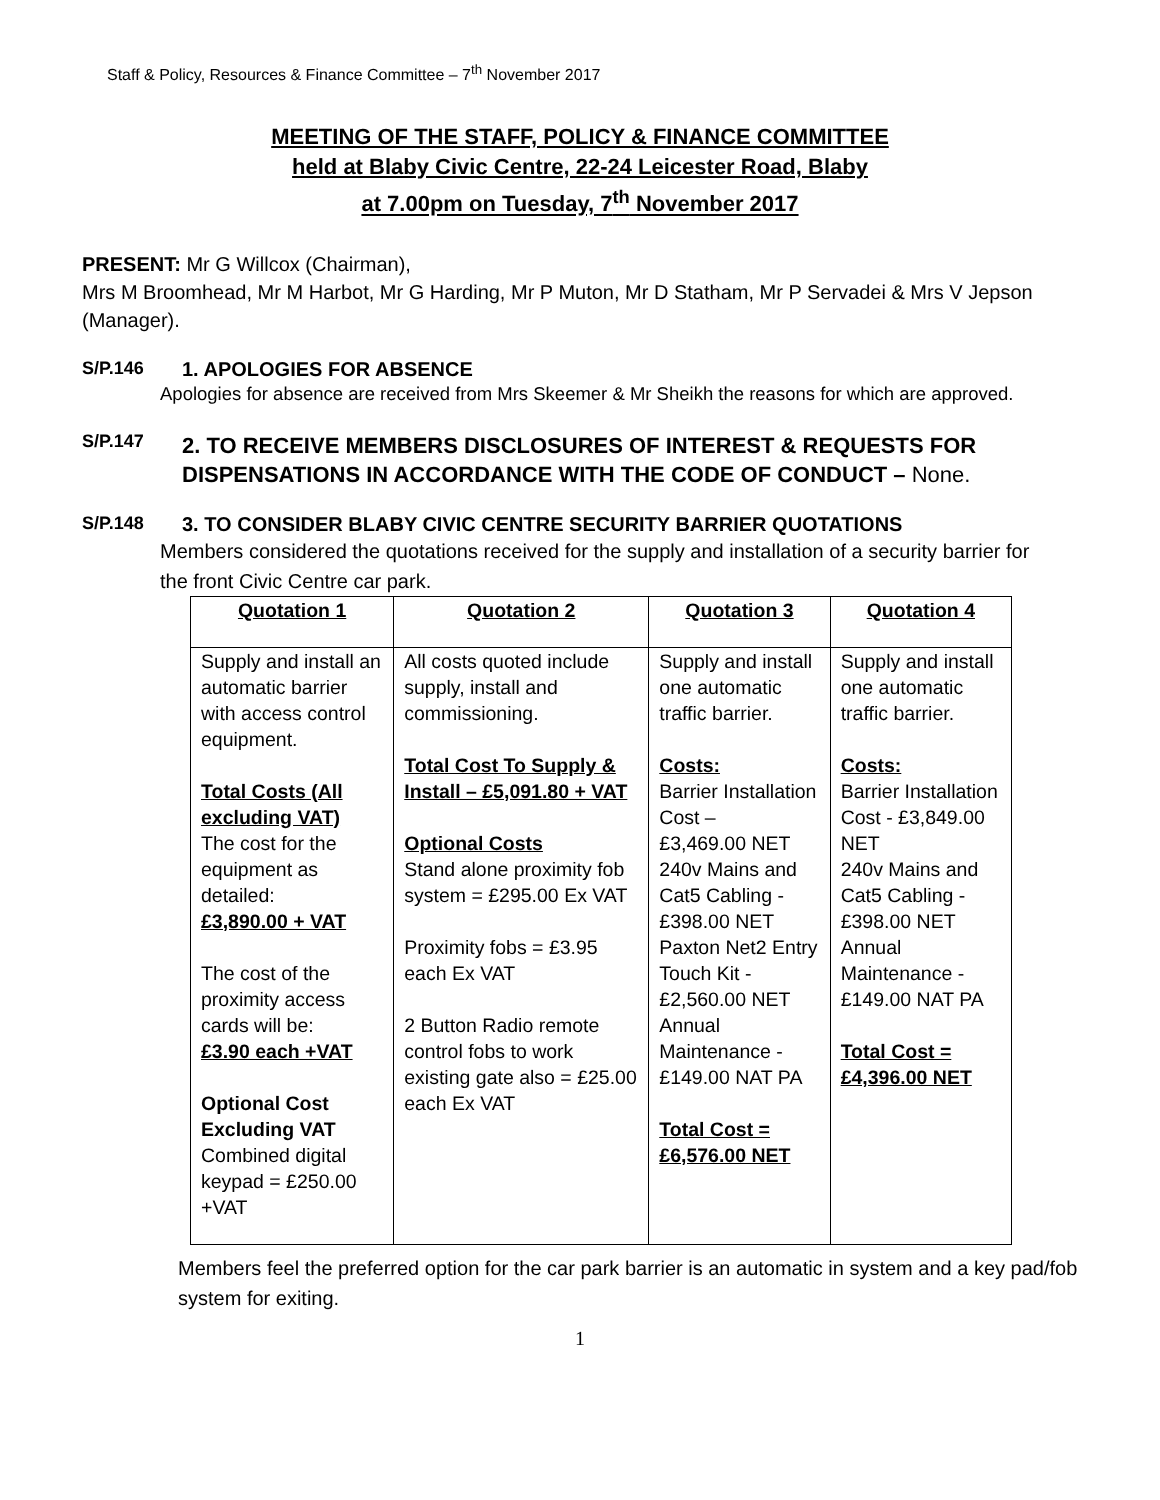Staff & Policy, Resources & Finance Committee – 7<sup>th</sup> November 2017
MEETING OF THE STAFF, POLICY & FINANCE COMMITTEE
held at Blaby Civic Centre, 22-24 Leicester Road, Blaby
at 7.00pm on Tuesday, 7<sup>th</sup> November 2017
PRESENT: Mr G Willcox (Chairman),
Mrs M Broomhead, Mr M Harbot, Mr G Harding, Mr P Muton, Mr D Statham, Mr P Servadei & Mrs V Jepson (Manager).
S/P.146 1. APOLOGIES FOR ABSENCE
Apologies for absence are received from Mrs Skeemer & Mr Sheikh the reasons for which are approved.
S/P.147
2. TO RECEIVE MEMBERS DISCLOSURES OF INTEREST & REQUESTS FOR DISPENSATIONS IN ACCORDANCE WITH THE CODE OF CONDUCT – None.
S/P.148 3. TO CONSIDER BLABY CIVIC CENTRE SECURITY BARRIER QUOTATIONS
Members considered the quotations received for the supply and installation of a security barrier for the front Civic Centre car park.
| Quotation 1 | Quotation 2 | Quotation 3 | Quotation 4 |
| --- | --- | --- | --- |
| Supply and install an automatic barrier with access control equipment. Total Costs (All excluding VAT) The cost for the equipment as detailed: £3,890.00 + VAT The cost of the proximity access cards will be: £3.90 each +VAT Optional Cost Excluding VAT Combined digital keypad = £250.00 +VAT | All costs quoted include supply, install and commissioning. Total Cost To Supply & Install – £5,091.80 + VAT Optional Costs Stand alone proximity fob system = £295.00 Ex VAT Proximity fobs = £3.95 each Ex VAT 2 Button Radio remote control fobs to work existing gate also = £25.00 each Ex VAT | Supply and install one automatic traffic barrier. Costs: Barrier Installation Cost – £3,469.00 NET 240v Mains and Cat5 Cabling - £398.00 NET Paxton Net2 Entry Touch Kit - £2,560.00 NET Annual Maintenance - £149.00 NAT PA Total Cost = £6,576.00 NET | Supply and install one automatic traffic barrier. Costs: Barrier Installation Cost - £3,849.00 NET 240v Mains and Cat5 Cabling - £398.00 NET Annual Maintenance - £149.00 NAT PA Total Cost = £4,396.00 NET |
Members feel the preferred option for the car park barrier is an automatic in system and a key pad/fob system for exiting.
1